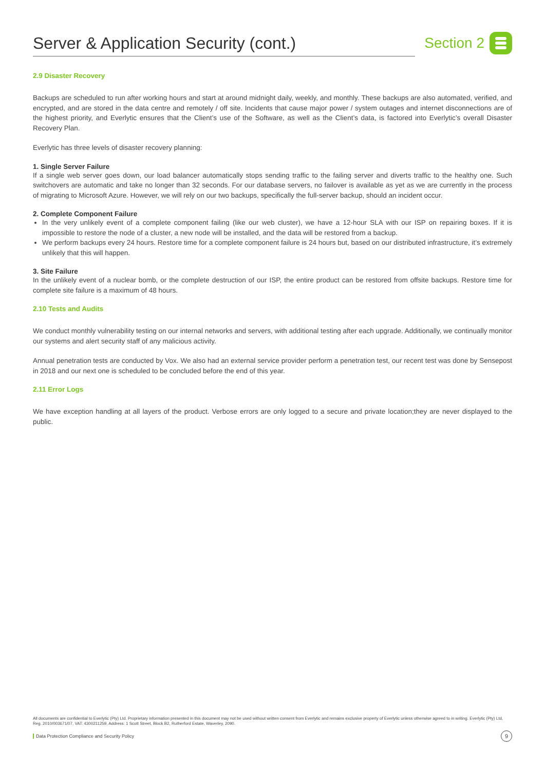Server & Application Security (cont.)
Section 2
2.9 Disaster Recovery
Backups are scheduled to run after working hours and start at around midnight daily, weekly, and monthly. These backups are also automated, verified, and encrypted, and are stored in the data centre and remotely / off site. Incidents that cause major power / system outages and internet disconnections are of the highest priority, and Everlytic ensures that the Client’s use of the Software, as well as the Client’s data, is factored into Everlytic’s overall Disaster Recovery Plan.
Everlytic has three levels of disaster recovery planning:
1. Single Server Failure
If a single web server goes down, our load balancer automatically stops sending traffic to the failing server and diverts traffic to the healthy one. Such switchovers are automatic and take no longer than 32 seconds. For our database servers, no failover is available as yet as we are currently in the process of migrating to Microsoft Azure. However, we will rely on our two backups, specifically the full-server backup, should an incident occur.
2. Complete Component Failure
In the very unlikely event of a complete component failing (like our web cluster), we have a 12-hour SLA with our ISP on repairing boxes. If it is impossible to restore the node of a cluster, a new node will be installed, and the data will be restored from a backup.
We perform backups every 24 hours. Restore time for a complete component failure is 24 hours but, based on our distributed infrastructure, it’s extremely unlikely that this will happen.
3. Site Failure
In the unlikely event of a nuclear bomb, or the complete destruction of our ISP, the entire product can be restored from offsite backups. Restore time for complete site failure is a maximum of 48 hours.
2.10 Tests and Audits
We conduct monthly vulnerability testing on our internal networks and servers, with additional testing after each upgrade. Additionally, we continually monitor our systems and alert security staff of any malicious activity.
Annual penetration tests are conducted by Vox. We also had an external service provider perform a penetration test, our recent test was done by Sensepost in 2018 and our next one is scheduled to be concluded before the end of this year.
2.11 Error Logs
We have exception handling at all layers of the product. Verbose errors are only logged to a secure and private location;they are never displayed to the public.
All documents are confidential to Everlytic (Pty) Ltd. Proprietary information presented in this document may not be used without written consent from Everlytic and remains exclusive property of Everlytic unless otherwise agreed to in writing. Everlytic (Pty) Ltd, Reg. 2010/003671/07, VAT: 4300211259, Address: 1 Scott Street, Block B2, Rutherford Estate, Waverley, 2090.
Data Protection Compliance and Security Policy
9